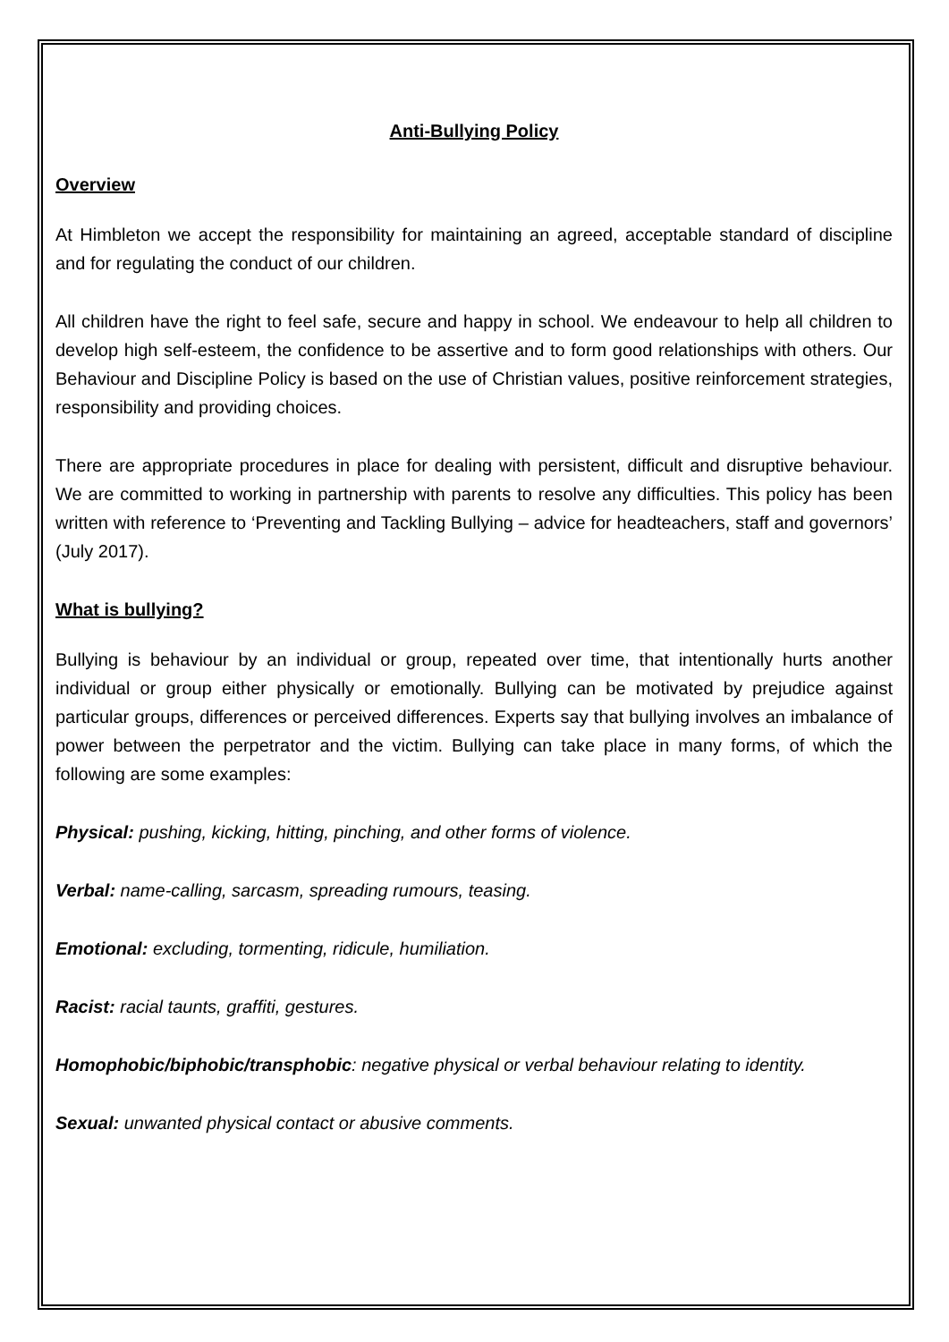Anti-Bullying Policy
Overview
At Himbleton we accept the responsibility for maintaining an agreed, acceptable standard of discipline and for regulating the conduct of our children.
All children have the right to feel safe, secure and happy in school. We endeavour to help all children to develop high self-esteem, the confidence to be assertive and to form good relationships with others. Our Behaviour and Discipline Policy is based on the use of Christian values, positive reinforcement strategies, responsibility and providing choices.
There are appropriate procedures in place for dealing with persistent, difficult and disruptive behaviour. We are committed to working in partnership with parents to resolve any difficulties. This policy has been written with reference to ‘Preventing and Tackling Bullying – advice for headteachers, staff and governors’ (July 2017).
What is bullying?
Bullying is behaviour by an individual or group, repeated over time, that intentionally hurts another individual or group either physically or emotionally. Bullying can be motivated by prejudice against particular groups, differences or perceived differences. Experts say that bullying involves an imbalance of power between the perpetrator and the victim. Bullying can take place in many forms, of which the following are some examples:
Physical: pushing, kicking, hitting, pinching, and other forms of violence.
Verbal: name-calling, sarcasm, spreading rumours, teasing.
Emotional: excluding, tormenting, ridicule, humiliation.
Racist: racial taunts, graffiti, gestures.
Homophobic/biphobic/transphobic: negative physical or verbal behaviour relating to identity.
Sexual: unwanted physical contact or abusive comments.